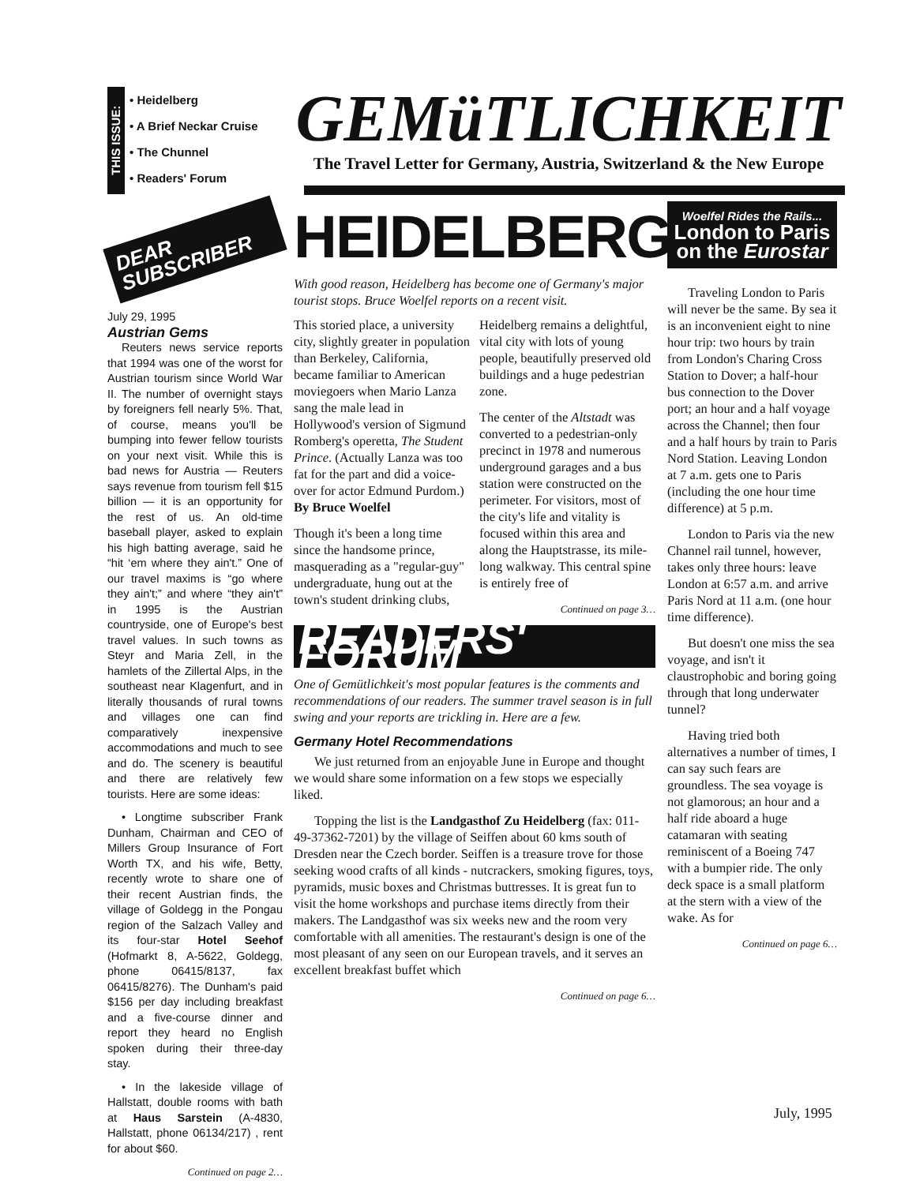THIS ISSUE:
• Heidelberg
• A Brief Neckar Cruise
• The Chunnel
• Readers' Forum
DEAR
SUBSCRIBER
July 29, 1995
Austrian Gems
Reuters news service reports that 1994 was one of the worst for Austrian tourism since World War II. The number of overnight stays by foreigners fell nearly 5%. That, of course, means you'll be bumping into fewer fellow tourists on your next visit. While this is bad news for Austria — Reuters says revenue from tourism fell $15 billion — it is an opportunity for the rest of us. An old-time baseball player, asked to explain his high batting average, said he “hit ‘em where they ain't.” One of our travel maxims is “go where they ain't;” and where “they ain't” in 1995 is the Austrian countryside, one of Europe's best travel values. In such towns as Steyr and Maria Zell, in the hamlets of the Zillertal Alps, in the southeast near Klagenfurt, and in literally thousands of rural towns and villages one can find comparatively inexpensive accommodations and much to see and do. The scenery is beautiful and there are relatively few tourists. Here are some ideas:
• Longtime subscriber Frank Dunham, Chairman and CEO of Millers Group Insurance of Fort Worth TX, and his wife, Betty, recently wrote to share one of their recent Austrian finds, the village of Goldegg in the Pongau region of the Salzach Valley and its four-star Hotel Seehof (Hofmarkt 8, A-5622, Goldegg, phone 06415/8137, fax 06415/8276). The Dunham's paid $156 per day including breakfast and a five-course dinner and report they heard no English spoken during their three-day stay.
• In the lakeside village of Hallstatt, double rooms with bath at Haus Sarstein (A-4830, Hallstatt, phone 06134/217) , rent for about $60.
Continued on page 2…
GEMüTLICHKEIT
The Travel Letter for Germany, Austria, Switzerland & the New Europe
HEIDELBERG
With good reason, Heidelberg has become one of Germany's major tourist stops. Bruce Woelfel reports on a recent visit.
This storied place, a university city, slightly greater in population than Berkeley, California, became familiar to American moviegoers when Mario Lanza sang the male lead in Hollywood's version of Sigmund Romberg's operetta, The Student Prince. (Actually Lanza was too fat for the part and did a voice-over for actor Edmund Purdom.) By Bruce Woelfel
Though it's been a long time since the handsome prince, masquerading as a "regular-guy" undergraduate, hung out at the town's student drinking clubs, Heidelberg remains a delightful, vital city with lots of young people, beautifully preserved old buildings and a huge pedestrian zone.
The center of the Altstadt was converted to a pedestrian-only precinct in 1978 and numerous underground garages and a bus station were constructed on the perimeter. For visitors, most of the city's life and vitality is focused within this area and along the Hauptstrasse, its mile-long walkway. This central spine is entirely free of
Continued on page 3…
READERS' FORUM
One of Gemütlichkeit's most popular features is the comments and recommendations of our readers. The summer travel season is in full swing and your reports are trickling in. Here are a few.
Germany Hotel Recommendations
We just returned from an enjoyable June in Europe and thought we would share some information on a few stops we especially liked.
Topping the list is the Landgasthof Zu Heidelberg (fax: 011-49-37362-7201) by the village of Seiffen about 60 kms south of Dresden near the Czech border. Seiffen is a treasure trove for those seeking wood crafts of all kinds - nutcrackers, smoking figures, toys, pyramids, music boxes and Christmas buttresses. It is great fun to visit the home workshops and purchase items directly from their makers. The Landgasthof was six weeks new and the room very comfortable with all amenities. The restaurant's design is one of the most pleasant of any seen on our European travels, and it serves an excellent breakfast buffet which
Continued on page 6…
Woelfel Rides the Rails...
London to Paris on the Eurostar
Traveling London to Paris will never be the same. By sea it is an inconvenient eight to nine hour trip: two hours by train from London's Charing Cross Station to Dover; a half-hour bus connection to the Dover port; an hour and a half voyage across the Channel; then four and a half hours by train to Paris Nord Station. Leaving London at 7 a.m. gets one to Paris (including the one hour time difference) at 5 p.m.
London to Paris via the new Channel rail tunnel, however, takes only three hours: leave London at 6:57 a.m. and arrive Paris Nord at 11 a.m. (one hour time difference).
But doesn't one miss the sea voyage, and isn't it claustrophobic and boring going through that long underwater tunnel?
Having tried both alternatives a number of times, I can say such fears are groundless. The sea voyage is not glamorous; an hour and a half ride aboard a huge catamaran with seating reminiscent of a Boeing 747 with a bumpier ride. The only deck space is a small platform at the stern with a view of the wake. As for
Continued on page 6…
July, 1995